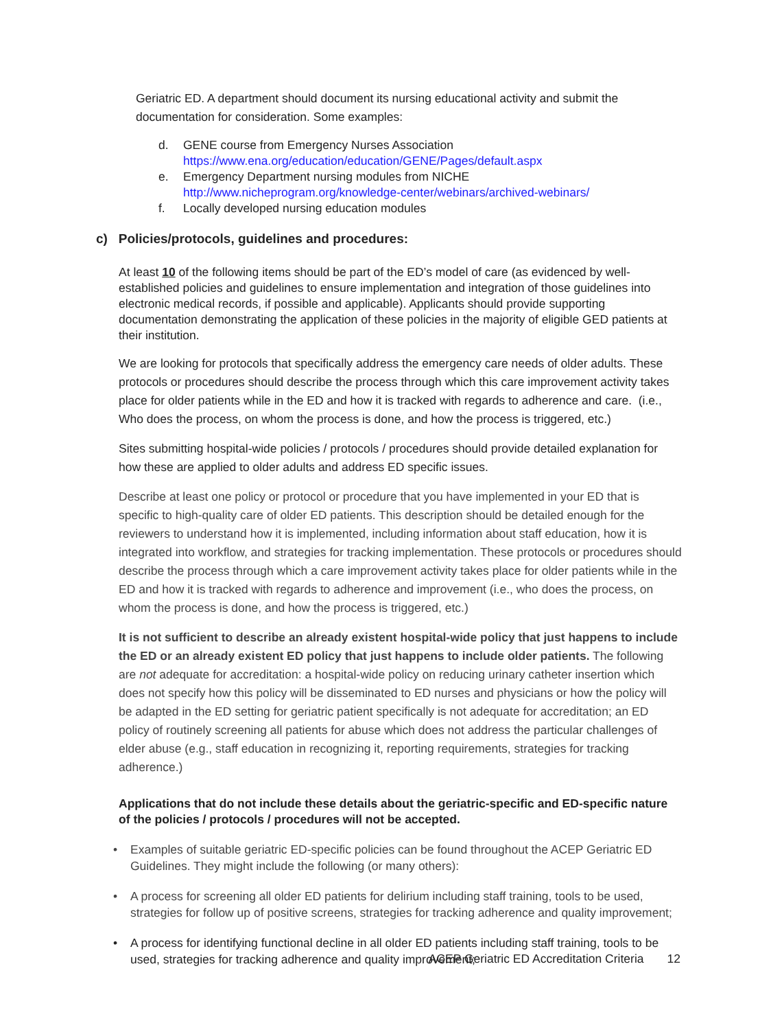Geriatric ED. A department should document its nursing educational activity and submit the documentation for consideration. Some examples:
d. GENE course from Emergency Nurses Association
https://www.ena.org/education/education/GENE/Pages/default.aspx
e. Emergency Department nursing modules from NICHE http://www.nicheprogram.org/knowledge-center/webinars/archived-webinars/
f. Locally developed nursing education modules
c) Policies/protocols, guidelines and procedures:
At least 10 of the following items should be part of the ED’s model of care (as evidenced by well-established policies and guidelines to ensure implementation and integration of those guidelines into electronic medical records, if possible and applicable). Applicants should provide supporting documentation demonstrating the application of these policies in the majority of eligible GED patients at their institution.
We are looking for protocols that specifically address the emergency care needs of older adults. These protocols or procedures should describe the process through which this care improvement activity takes place for older patients while in the ED and how it is tracked with regards to adherence and care. (i.e., Who does the process, on whom the process is done, and how the process is triggered, etc.)
Sites submitting hospital-wide policies / protocols / procedures should provide detailed explanation for how these are applied to older adults and address ED specific issues.
Describe at least one policy or protocol or procedure that you have implemented in your ED that is specific to high-quality care of older ED patients. This description should be detailed enough for the reviewers to understand how it is implemented, including information about staff education, how it is integrated into workflow, and strategies for tracking implementation. These protocols or procedures should describe the process through which a care improvement activity takes place for older patients while in the ED and how it is tracked with regards to adherence and improvement (i.e., who does the process, on whom the process is done, and how the process is triggered, etc.)
It is not sufficient to describe an already existent hospital-wide policy that just happens to include the ED or an already existent ED policy that just happens to include older patients. The following are not adequate for accreditation: a hospital-wide policy on reducing urinary catheter insertion which does not specify how this policy will be disseminated to ED nurses and physicians or how the policy will be adapted in the ED setting for geriatric patient specifically is not adequate for accreditation; an ED policy of routinely screening all patients for abuse which does not address the particular challenges of elder abuse (e.g., staff education in recognizing it, reporting requirements, strategies for tracking adherence.)
Applications that do not include these details about the geriatric-specific and ED-specific nature of the policies / protocols / procedures will not be accepted.
• Examples of suitable geriatric ED-specific policies can be found throughout the ACEP Geriatric ED Guidelines. They might include the following (or many others):
• A process for screening all older ED patients for delirium including staff training, tools to be used, strategies for follow up of positive screens, strategies for tracking adherence and quality improvement;
• A process for identifying functional decline in all older ED patients including staff training, tools to be used, strategies for tracking adherence and quality improvement;
ACEP Geriatric ED Accreditation Criteria 12